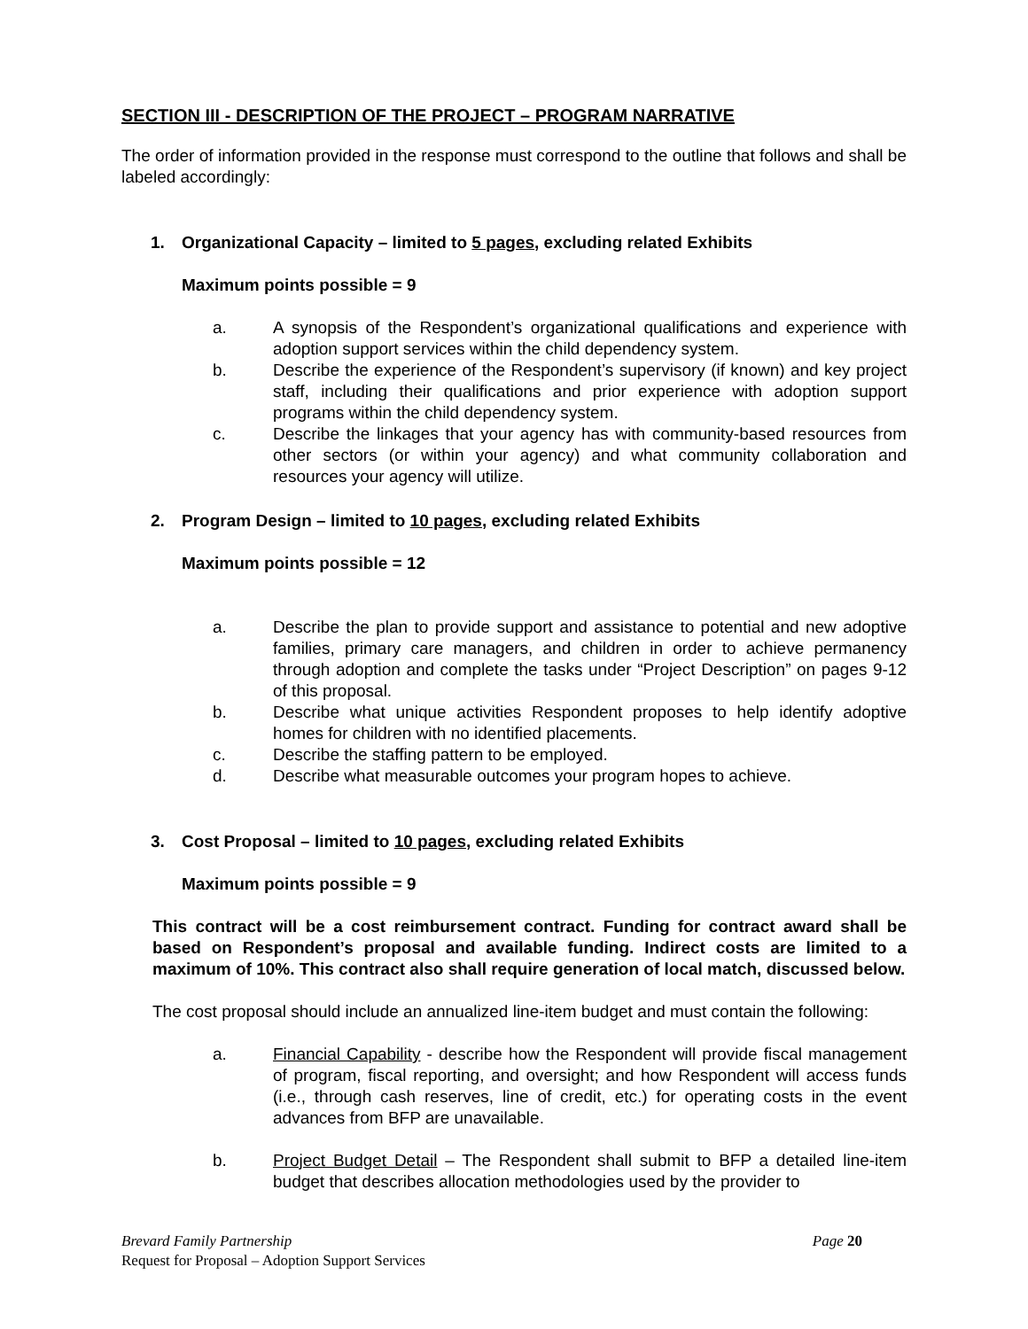SECTION III - DESCRIPTION OF THE PROJECT – PROGRAM NARRATIVE
The order of information provided in the response must correspond to the outline that follows and shall be labeled accordingly:
1. Organizational Capacity – limited to 5 pages, excluding related Exhibits
Maximum points possible = 9
a. A synopsis of the Respondent’s organizational qualifications and experience with adoption support services within the child dependency system.
b. Describe the experience of the Respondent’s supervisory (if known) and key project staff, including their qualifications and prior experience with adoption support programs within the child dependency system.
c. Describe the linkages that your agency has with community-based resources from other sectors (or within your agency) and what community collaboration and resources your agency will utilize.
2. Program Design – limited to 10 pages, excluding related Exhibits
Maximum points possible = 12
a. Describe the plan to provide support and assistance to potential and new adoptive families, primary care managers, and children in order to achieve permanency through adoption and complete the tasks under “Project Description” on pages 9-12 of this proposal.
b. Describe what unique activities Respondent proposes to help identify adoptive homes for children with no identified placements.
c. Describe the staffing pattern to be employed.
d. Describe what measurable outcomes your program hopes to achieve.
3. Cost Proposal – limited to 10 pages, excluding related Exhibits
Maximum points possible = 9
This contract will be a cost reimbursement contract. Funding for contract award shall be based on Respondent’s proposal and available funding. Indirect costs are limited to a maximum of 10%. This contract also shall require generation of local match, discussed below.
The cost proposal should include an annualized line-item budget and must contain the following:
a. Financial Capability - describe how the Respondent will provide fiscal management of program, fiscal reporting, and oversight; and how Respondent will access funds (i.e., through cash reserves, line of credit, etc.) for operating costs in the event advances from BFP are unavailable.
b. Project Budget Detail – The Respondent shall submit to BFP a detailed line-item budget that describes allocation methodologies used by the provider to
Page 20 Brevard Family Partnership
Request for Proposal – Adoption Support Services